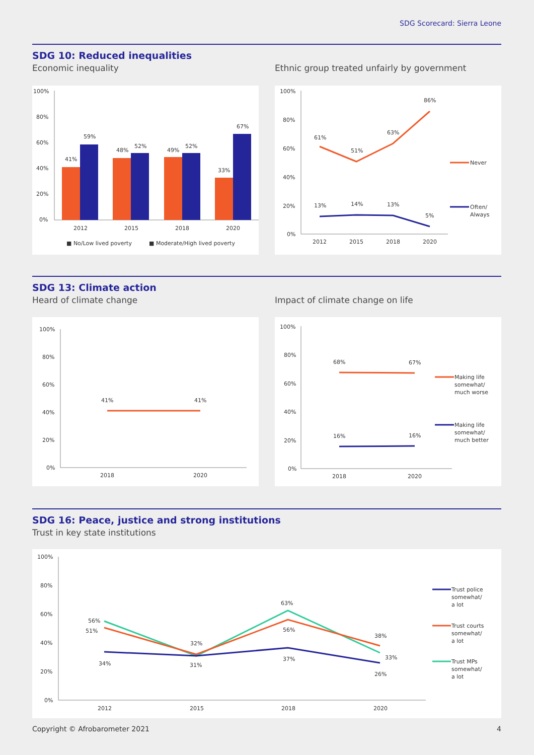SDG Scorecard: Sierra Leone
SDG 10: Reduced inequalities
Economic inequality Ethnic group treated unfairly by government
100%
80%
60%
40%
20%
0%
41%
59%
48%
52%
49%
52%
33%
67%
2012
2015
2018
2020
■ No/Low lived poverty
■ Moderate/High lived poverty
100%
80%
60%
40%
20%
0%
61%
51%
63%
86%
13%
14%
13%
5%
2012
2015
2018
2020
Never
Often/
Always
SDG 13: Climate action
Heard of climate change Impact of climate change on life
100%
80%
60%
40%
20%
0%
41%
41%
2018
2020
100%
80%
60%
40%
20%
0%
68%
67%
16%
16%
2018
2020
Making life
somewhat/
much worse
Making life
somewhat/
much better
SDG 16: Peace, justice and strong institutions
Trust in key state institutions
100%
80%
60%
40%
20%
0%
56%
51%
34%
32%
31%
63%
56%
37%
38%
33%
26%
2012
2015
2018
2020
Trust police
somewhat/
a lot
Trust courts
somewhat/
a lot
Trust MPs
somewhat/
a lot
Copyright © Afrobarometer 2021 4